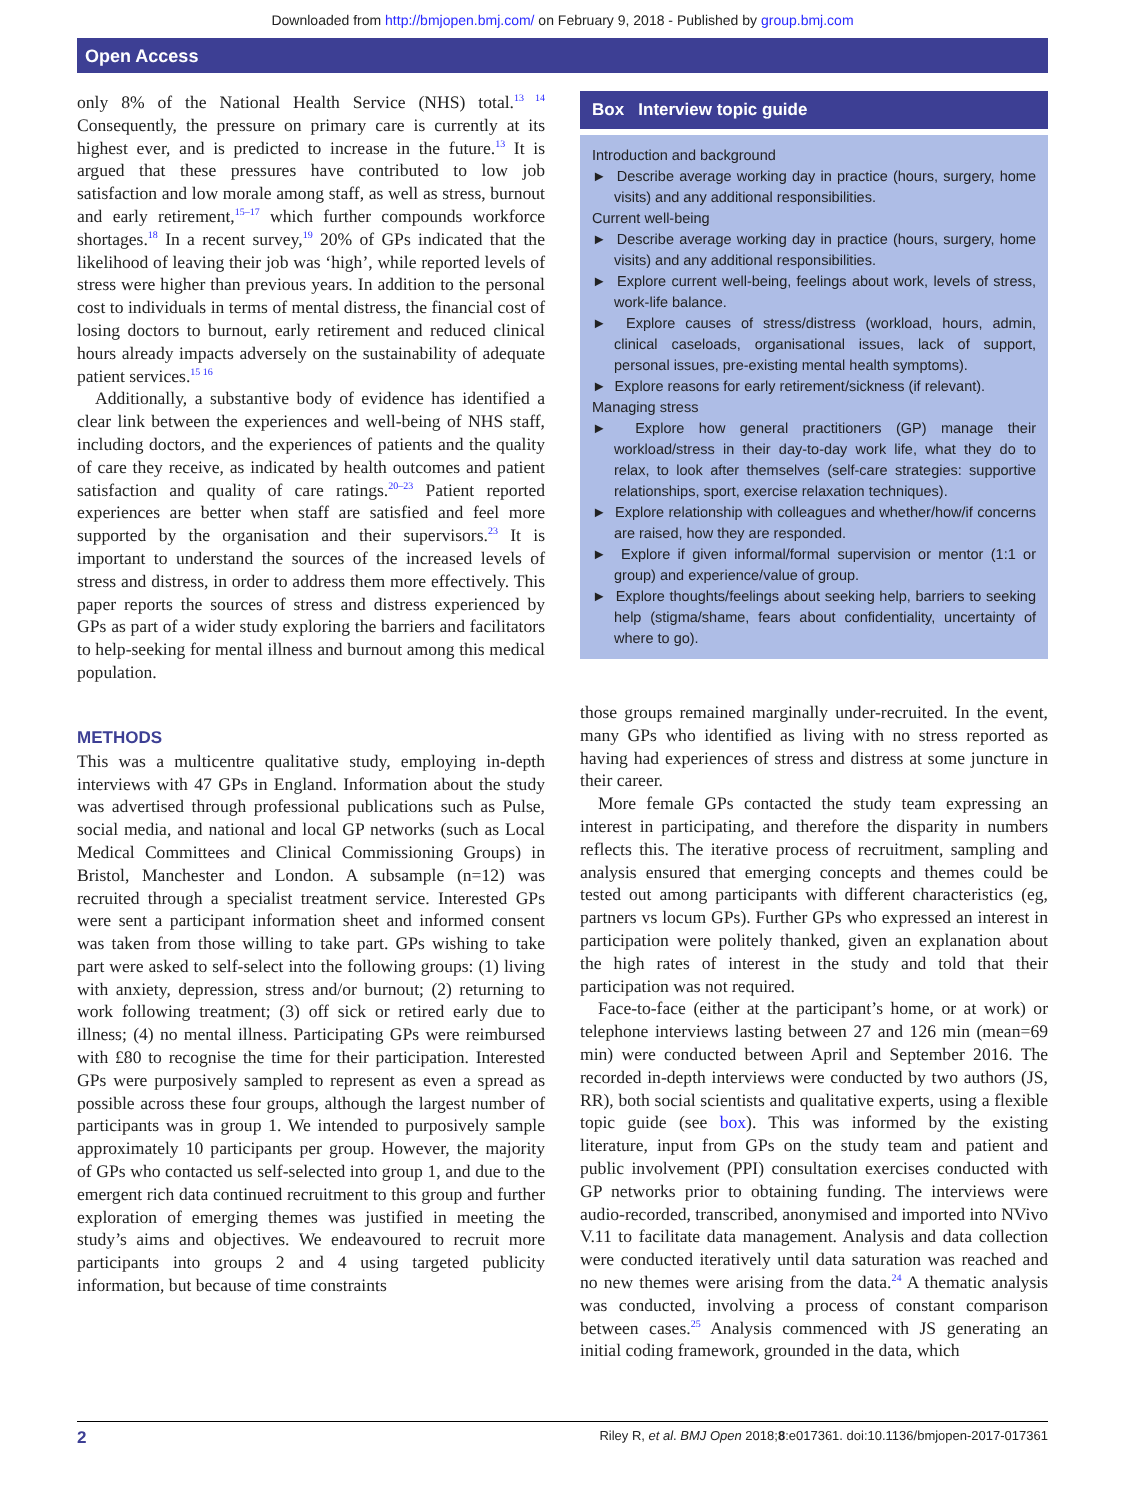Downloaded from http://bmjopen.bmj.com/ on February 9, 2018 - Published by group.bmj.com
Open Access
only 8% of the National Health Service (NHS) total.<sup>13 14</sup> Consequently, the pressure on primary care is currently at its highest ever, and is predicted to increase in the future.<sup>13</sup> It is argued that these pressures have contributed to low job satisfaction and low morale among staff, as well as stress, burnout and early retirement,<sup>15–17</sup> which further compounds workforce shortages.<sup>18</sup> In a recent survey,<sup>19</sup> 20% of GPs indicated that the likelihood of leaving their job was ‘high’, while reported levels of stress were higher than previous years. In addition to the personal cost to individuals in terms of mental distress, the financial cost of losing doctors to burnout, early retirement and reduced clinical hours already impacts adversely on the sustainability of adequate patient services.<sup>15 16</sup>
Additionally, a substantive body of evidence has identified a clear link between the experiences and well-being of NHS staff, including doctors, and the experiences of patients and the quality of care they receive, as indicated by health outcomes and patient satisfaction and quality of care ratings.<sup>20–23</sup> Patient reported experiences are better when staff are satisfied and feel more supported by the organisation and their supervisors.<sup>23</sup> It is important to understand the sources of the increased levels of stress and distress, in order to address them more effectively. This paper reports the sources of stress and distress experienced by GPs as part of a wider study exploring the barriers and facilitators to help-seeking for mental illness and burnout among this medical population.
METHODS
This was a multicentre qualitative study, employing in-depth interviews with 47 GPs in England. Information about the study was advertised through professional publications such as Pulse, social media, and national and local GP networks (such as Local Medical Committees and Clinical Commissioning Groups) in Bristol, Manchester and London. A subsample (n=12) was recruited through a specialist treatment service. Interested GPs were sent a participant information sheet and informed consent was taken from those willing to take part. GPs wishing to take part were asked to self-select into the following groups: (1) living with anxiety, depression, stress and/or burnout; (2) returning to work following treatment; (3) off sick or retired early due to illness; (4) no mental illness. Participating GPs were reimbursed with £80 to recognise the time for their participation. Interested GPs were purposively sampled to represent as even a spread as possible across these four groups, although the largest number of participants was in group 1. We intended to purposively sample approximately 10 participants per group. However, the majority of GPs who contacted us self-selected into group 1, and due to the emergent rich data continued recruitment to this group and further exploration of emerging themes was justified in meeting the study’s aims and objectives. We endeavoured to recruit more participants into groups 2 and 4 using targeted publicity information, but because of time constraints
Box Interview topic guide
Introduction and background
► Describe average working day in practice (hours, surgery, home visits) and any additional responsibilities.
Current well-being
► Describe average working day in practice (hours, surgery, home visits) and any additional responsibilities.
► Explore current well-being, feelings about work, levels of stress, work-life balance.
► Explore causes of stress/distress (workload, hours, admin, clinical caseloads, organisational issues, lack of support, personal issues, pre-existing mental health symptoms).
► Explore reasons for early retirement/sickness (if relevant).
Managing stress
► Explore how general practitioners (GP) manage their workload/stress in their day-to-day work life, what they do to relax, to look after themselves (self-care strategies: supportive relationships, sport, exercise relaxation techniques).
► Explore relationship with colleagues and whether/how/if concerns are raised, how they are responded.
► Explore if given informal/formal supervision or mentor (1:1 or group) and experience/value of group.
► Explore thoughts/feelings about seeking help, barriers to seeking help (stigma/shame, fears about confidentiality, uncertainty of where to go).
those groups remained marginally under-recruited. In the event, many GPs who identified as living with no stress reported as having had experiences of stress and distress at some juncture in their career.
More female GPs contacted the study team expressing an interest in participating, and therefore the disparity in numbers reflects this. The iterative process of recruitment, sampling and analysis ensured that emerging concepts and themes could be tested out among participants with different characteristics (eg, partners vs locum GPs). Further GPs who expressed an interest in participation were politely thanked, given an explanation about the high rates of interest in the study and told that their participation was not required.
Face-to-face (either at the participant’s home, or at work) or telephone interviews lasting between 27 and 126 min (mean=69 min) were conducted between April and September 2016. The recorded in-depth interviews were conducted by two authors (JS, RR), both social scientists and qualitative experts, using a flexible topic guide (see box). This was informed by the existing literature, input from GPs on the study team and patient and public involvement (PPI) consultation exercises conducted with GP networks prior to obtaining funding. The interviews were audio-recorded, transcribed, anonymised and imported into NVivo V.11 to facilitate data management. Analysis and data collection were conducted iteratively until data saturation was reached and no new themes were arising from the data.<sup>24</sup> A thematic analysis was conducted, involving a process of constant comparison between cases.<sup>25</sup> Analysis commenced with JS generating an initial coding framework, grounded in the data, which
2 Riley R, et al. BMJ Open 2018;8:e017361. doi:10.1136/bmjopen-2017-017361